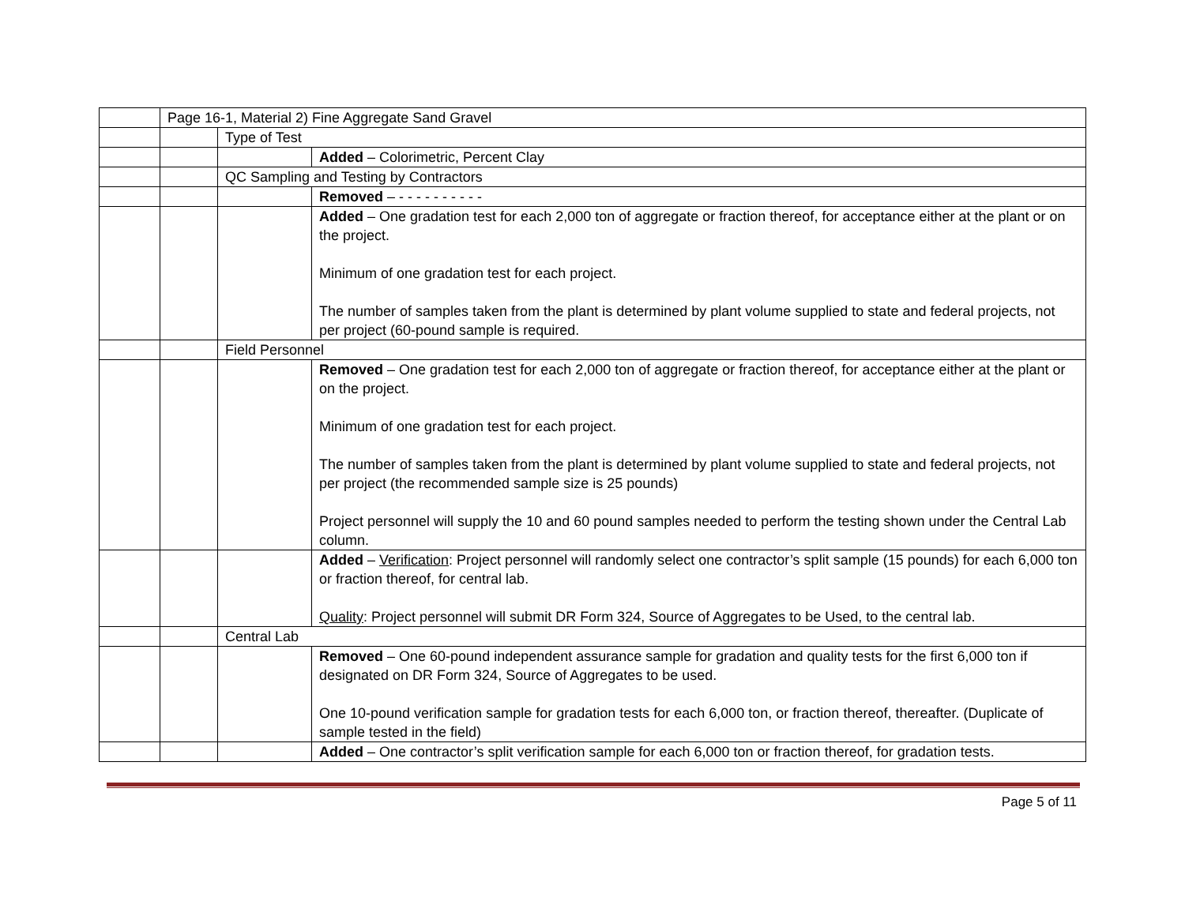| | Page 16-1, Material 2) Fine Aggregate Sand Gravel | | |
| | | Type of Test | |
| | | | Added – Colorimetric, Percent Clay |
| | | QC Sampling and Testing by Contractors | |
| | | | Removed – - - - - - - - - - - |
| | | | Added – One gradation test for each 2,000 ton of aggregate or fraction thereof, for acceptance either at the plant or on the project. Minimum of one gradation test for each project. The number of samples taken from the plant is determined by plant volume supplied to state and federal projects, not per project (60-pound sample is required. |
| | | Field Personnel | |
| | | | Removed – One gradation test for each 2,000 ton of aggregate or fraction thereof, for acceptance either at the plant or on the project. Minimum of one gradation test for each project. The number of samples taken from the plant is determined by plant volume supplied to state and federal projects, not per project (the recommended sample size is 25 pounds) Project personnel will supply the 10 and 60 pound samples needed to perform the testing shown under the Central Lab column. |
| | | | Added – Verification : Project personnel will randomly select one contractor’s split sample (15 pounds) for each 6,000 ton or fraction thereof, for central lab. Quality : Project personnel will submit DR Form 324, Source of Aggregates to be Used, to the central lab. |
| | | Central Lab | |
| | | | Removed – One 60-pound independent assurance sample for gradation and quality tests for the first 6,000 ton if designated on DR Form 324, Source of Aggregates to be used. One 10-pound verification sample for gradation tests for each 6,000 ton, or fraction thereof, thereafter. (Duplicate of sample tested in the field) |
| | | | Added – One contractor’s split verification sample for each 6,000 ton or fraction thereof, for gradation tests. |
Page 5 of 11